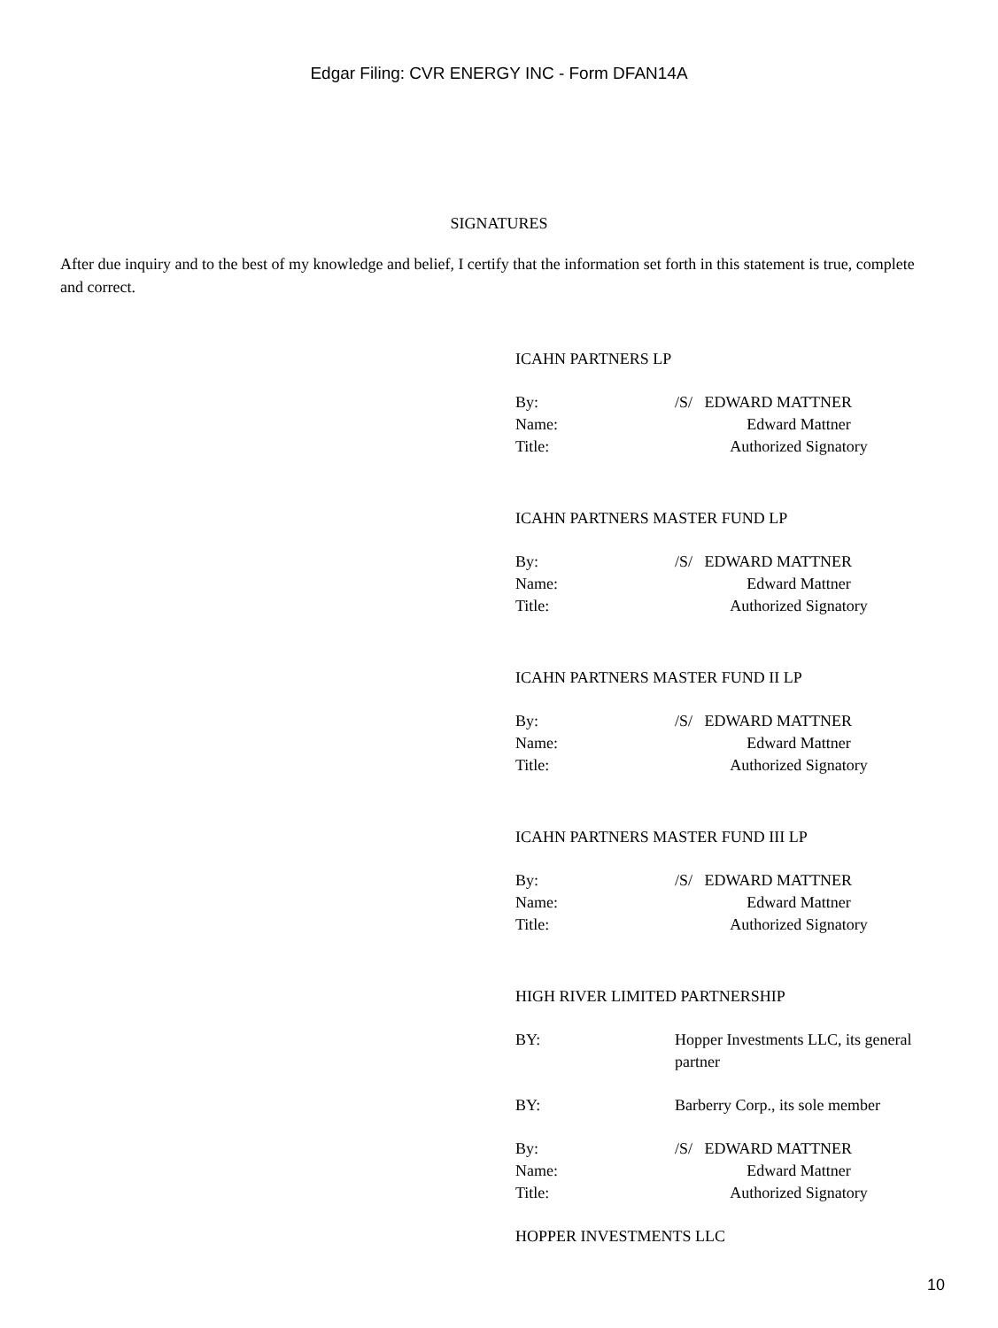Edgar Filing: CVR ENERGY INC - Form DFAN14A
SIGNATURES
After due inquiry and to the best of my knowledge and belief, I certify that the information set forth in this statement is true, complete and correct.
ICAHN PARTNERS LP
| By: | /S/ EDWARD MATTNER |
| Name: | Edward Mattner |
| Title: | Authorized Signatory |
ICAHN PARTNERS MASTER FUND LP
| By: | /S/ EDWARD MATTNER |
| Name: | Edward Mattner |
| Title: | Authorized Signatory |
ICAHN PARTNERS MASTER FUND II LP
| By: | /S/ EDWARD MATTNER |
| Name: | Edward Mattner |
| Title: | Authorized Signatory |
ICAHN PARTNERS MASTER FUND III LP
| By: | /S/ EDWARD MATTNER |
| Name: | Edward Mattner |
| Title: | Authorized Signatory |
HIGH RIVER LIMITED PARTNERSHIP
| BY: | Hopper Investments LLC, its general partner |
| BY: | Barberry Corp., its sole member |
| By: | /S/ EDWARD MATTNER |
| Name: | Edward Mattner |
| Title: | Authorized Signatory |
HOPPER INVESTMENTS LLC
10